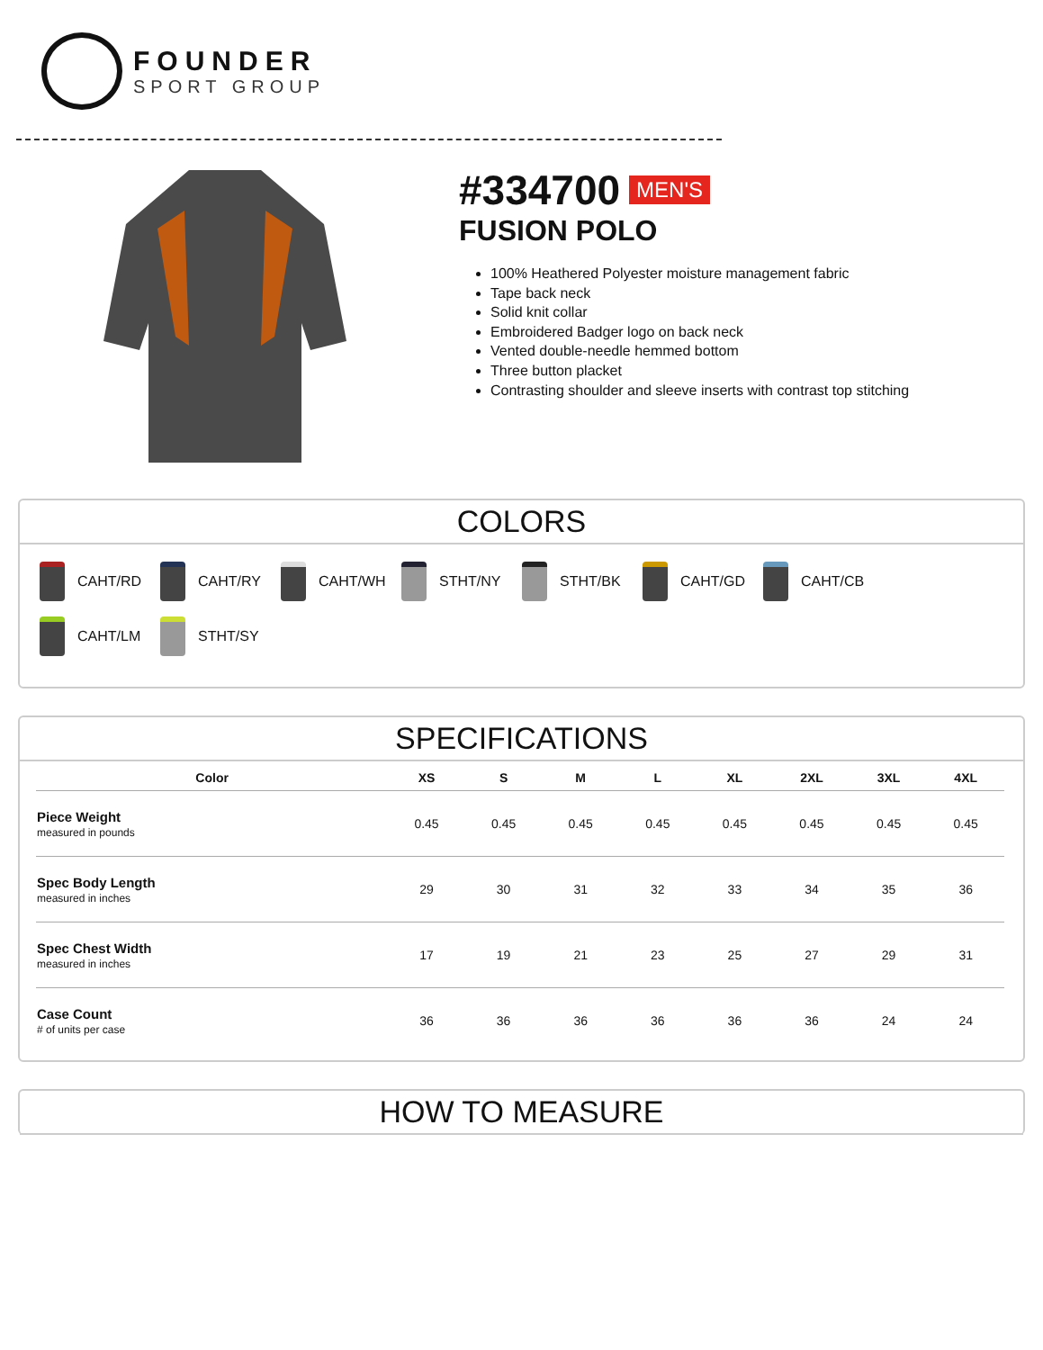FOUNDER
SPORT GROUP
#334700 MEN'S
FUSION POLO
100% Heathered Polyester moisture management fabric
Tape back neck
Solid knit collar
Embroidered Badger logo on back neck
Vented double-needle hemmed bottom
Three button placket
Contrasting shoulder and sleeve inserts with contrast top stitching
COLORS
CAHT/RD
CAHT/RY
CAHT/WH
STHT/NY
STHT/BK
CAHT/GD
CAHT/CB
CAHT/LM
STHT/SY
SPECIFICATIONS
| Color | XS | S | M | L | XL | 2XL | 3XL | 4XL |
| --- | --- | --- | --- | --- | --- | --- | --- | --- |
| Piece Weight measured in pounds | 0.45 | 0.45 | 0.45 | 0.45 | 0.45 | 0.45 | 0.45 | 0.45 |
| Spec Body Length measured in inches | 29 | 30 | 31 | 32 | 33 | 34 | 35 | 36 |
| Spec Chest Width measured in inches | 17 | 19 | 21 | 23 | 25 | 27 | 29 | 31 |
| Case Count # of units per case | 36 | 36 | 36 | 36 | 36 | 36 | 24 | 24 |
HOW TO MEASURE